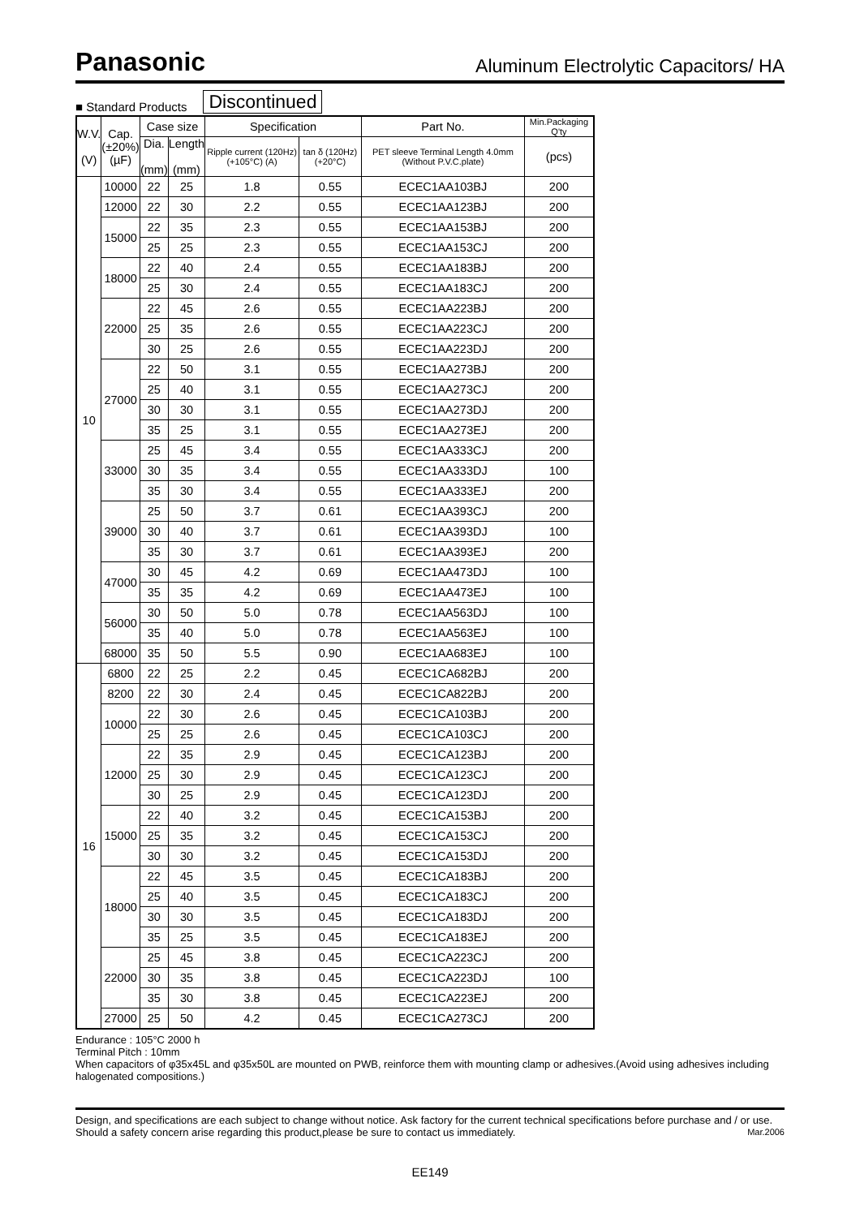Panasonic Aluminum Electrolytic Capacitors/ HA
■ Standard Products Discontinued
| W.V. (V) | Cap. (±20%) (µF) | Case size | | Specification | | Part No. | Min.Packaging Q'ty |
| --- | --- | --- | --- | --- | --- | --- | --- |
| | | Dia. (mm) | Length (mm) | Ripple current (120Hz) (+105°C) (A) | tan δ (120Hz) (+20°C) | PET sleeve Terminal Length 4.0mm (Without P.V.C.plate) | (pcs) |
| 10 | 10000 | 22 | 25 | 1.8 | 0.55 | ECEC1AA103BJ | 200 |
| | 12000 | 22 | 30 | 2.2 | 0.55 | ECEC1AA123BJ | 200 |
| | 15000 | 22 | 35 | 2.3 | 0.55 | ECEC1AA153BJ | 200 |
| | | 25 | 25 | 2.3 | 0.55 | ECEC1AA153CJ | 200 |
| | 18000 | 22 | 40 | 2.4 | 0.55 | ECEC1AA183BJ | 200 |
| | | 25 | 30 | 2.4 | 0.55 | ECEC1AA183CJ | 200 |
| | 22000 | 22 | 45 | 2.6 | 0.55 | ECEC1AA223BJ | 200 |
| | | 25 | 35 | 2.6 | 0.55 | ECEC1AA223CJ | 200 |
| | | 30 | 25 | 2.6 | 0.55 | ECEC1AA223DJ | 200 |
| | 27000 | 22 | 50 | 3.1 | 0.55 | ECEC1AA273BJ | 200 |
| | | 25 | 40 | 3.1 | 0.55 | ECEC1AA273CJ | 200 |
| | | 30 | 30 | 3.1 | 0.55 | ECEC1AA273DJ | 200 |
| | | 35 | 25 | 3.1 | 0.55 | ECEC1AA273EJ | 200 |
| | 33000 | 25 | 45 | 3.4 | 0.55 | ECEC1AA333CJ | 200 |
| | | 30 | 35 | 3.4 | 0.55 | ECEC1AA333DJ | 100 |
| | | 35 | 30 | 3.4 | 0.55 | ECEC1AA333EJ | 200 |
| | 39000 | 25 | 50 | 3.7 | 0.61 | ECEC1AA393CJ | 200 |
| | | 30 | 40 | 3.7 | 0.61 | ECEC1AA393DJ | 100 |
| | | 35 | 30 | 3.7 | 0.61 | ECEC1AA393EJ | 200 |
| | 47000 | 30 | 45 | 4.2 | 0.69 | ECEC1AA473DJ | 100 |
| | | 35 | 35 | 4.2 | 0.69 | ECEC1AA473EJ | 100 |
| | 56000 | 30 | 50 | 5.0 | 0.78 | ECEC1AA563DJ | 100 |
| | | 35 | 40 | 5.0 | 0.78 | ECEC1AA563EJ | 100 |
| | 68000 | 35 | 50 | 5.5 | 0.90 | ECEC1AA683EJ | 100 |
| 16 | 6800 | 22 | 25 | 2.2 | 0.45 | ECEC1CA682BJ | 200 |
| | 8200 | 22 | 30 | 2.4 | 0.45 | ECEC1CA822BJ | 200 |
| | 10000 | 22 | 30 | 2.6 | 0.45 | ECEC1CA103BJ | 200 |
| | | 25 | 25 | 2.6 | 0.45 | ECEC1CA103CJ | 200 |
| | 12000 | 22 | 35 | 2.9 | 0.45 | ECEC1CA123BJ | 200 |
| | | 25 | 30 | 2.9 | 0.45 | ECEC1CA123CJ | 200 |
| | | 30 | 25 | 2.9 | 0.45 | ECEC1CA123DJ | 200 |
| | 15000 | 22 | 40 | 3.2 | 0.45 | ECEC1CA153BJ | 200 |
| | | 25 | 35 | 3.2 | 0.45 | ECEC1CA153CJ | 200 |
| | | 30 | 30 | 3.2 | 0.45 | ECEC1CA153DJ | 200 |
| | 18000 | 22 | 45 | 3.5 | 0.45 | ECEC1CA183BJ | 200 |
| | | 25 | 40 | 3.5 | 0.45 | ECEC1CA183CJ | 200 |
| | | 30 | 30 | 3.5 | 0.45 | ECEC1CA183DJ | 200 |
| | | 35 | 25 | 3.5 | 0.45 | ECEC1CA183EJ | 200 |
| | 22000 | 25 | 45 | 3.8 | 0.45 | ECEC1CA223CJ | 200 |
| | | 30 | 35 | 3.8 | 0.45 | ECEC1CA223DJ | 100 |
| | | 35 | 30 | 3.8 | 0.45 | ECEC1CA223EJ | 200 |
| | 27000 | 25 | 50 | 4.2 | 0.45 | ECEC1CA273CJ | 200 |
Endurance : 105°C 2000 h
Terminal Pitch : 10mm
When capacitors of φ35x45L and φ35x50L are mounted on PWB, reinforce them with mounting clamp or adhesives.(Avoid using adhesives including halogenated compositions.)
Design, and specifications are each subject to change without notice. Ask factory for the current technical specifications before purchase and / or use. Should a safety concern arise regarding this product,please be sure to contact us immediately. Mar.2006
EE149